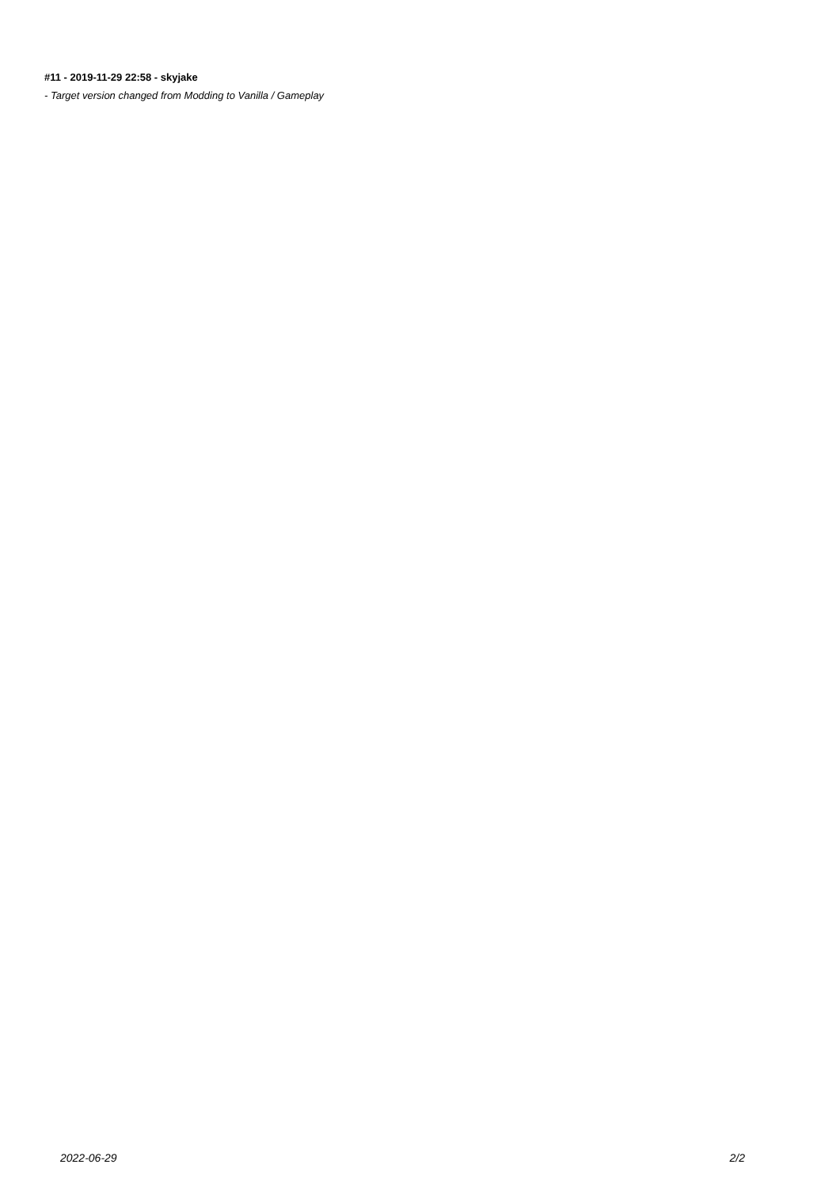#11 - 2019-11-29 22:58 - skyjake
- Target version changed from Modding to Vanilla / Gameplay
2022-06-29 2/2